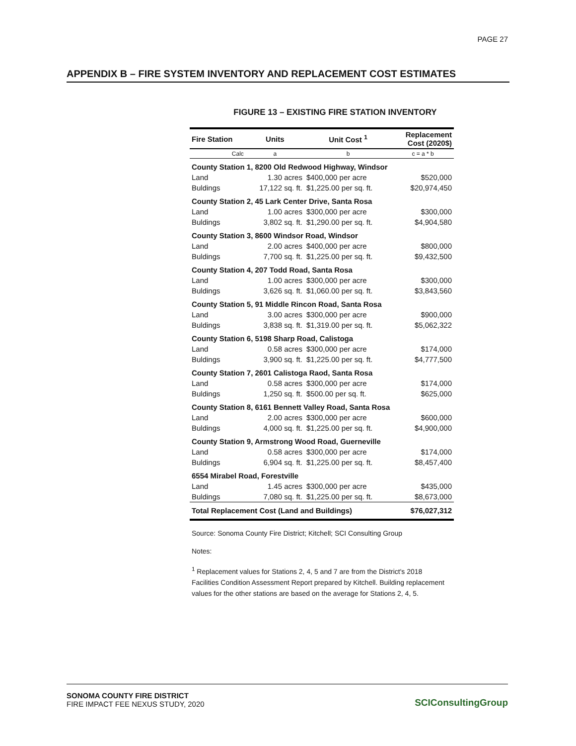PAGE 27
APPENDIX B – FIRE SYSTEM INVENTORY AND REPLACEMENT COST ESTIMATES
FIGURE 13 – EXISTING FIRE STATION INVENTORY
| Fire Station | Units | Unit Cost <sup>1</sup> | Replacement Cost (2020$) |
| --- | --- | --- | --- |
| Calc | a | b | c = a * b |
| County Station 1, 8200 Old Redwood Highway, Windsor | | | |
| Land | 1.30 acres | $400,000 per acre | $520,000 |
| Buldings | 17,122 sq. ft. | $1,225.00 per sq. ft. | $20,974,450 |
| County Station 2, 45 Lark Center Drive, Santa Rosa | | | |
| Land | 1.00 acres | $300,000 per acre | $300,000 |
| Buldings | 3,802 sq. ft. | $1,290.00 per sq. ft. | $4,904,580 |
| County Station 3, 8600 Windsor Road, Windsor | | | |
| Land | 2.00 acres | $400,000 per acre | $800,000 |
| Buldings | 7,700 sq. ft. | $1,225.00 per sq. ft. | $9,432,500 |
| County Station 4, 207 Todd Road, Santa Rosa | | | |
| Land | 1.00 acres | $300,000 per acre | $300,000 |
| Buldings | 3,626 sq. ft. | $1,060.00 per sq. ft. | $3,843,560 |
| County Station 5, 91 Middle Rincon Road, Santa Rosa | | | |
| Land | 3.00 acres | $300,000 per acre | $900,000 |
| Buldings | 3,838 sq. ft. | $1,319.00 per sq. ft. | $5,062,322 |
| County Station 6, 5198 Sharp Road, Calistoga | | | |
| Land | 0.58 acres | $300,000 per acre | $174,000 |
| Buldings | 3,900 sq. ft. | $1,225.00 per sq. ft. | $4,777,500 |
| County Station 7, 2601 Calistoga Raod, Santa Rosa | | | |
| Land | 0.58 acres | $300,000 per acre | $174,000 |
| Buldings | 1,250 sq. ft. | $500.00 per sq. ft. | $625,000 |
| County Station 8, 6161 Bennett Valley Road, Santa Rosa | | | |
| Land | 2.00 acres | $300,000 per acre | $600,000 |
| Buldings | 4,000 sq. ft. | $1,225.00 per sq. ft. | $4,900,000 |
| County Station 9, Armstrong Wood Road, Guerneville | | | |
| Land | 0.58 acres | $300,000 per acre | $174,000 |
| Buldings | 6,904 sq. ft. | $1,225.00 per sq. ft. | $8,457,400 |
| 6554 Mirabel Road, Forestville | | | |
| Land | 1.45 acres | $300,000 per acre | $435,000 |
| Buldings | 7,080 sq. ft. | $1,225.00 per sq. ft. | $8,673,000 |
| Total Replacement Cost (Land and Buildings) | | | $76,027,312 |
Source: Sonoma County Fire District; Kitchell; SCI Consulting Group
Notes:
<sup>1</sup> Replacement values for Stations 2, 4, 5 and 7 are from the District's 2018 Facilities Condition Assessment Report prepared by Kitchell. Building replacement values for the other stations are based on the average for Stations 2, 4, 5.
SONOMA COUNTY FIRE DISTRICT
FIRE IMPACT FEE NEXUS STUDY, 2020
SCIConsultingGroup